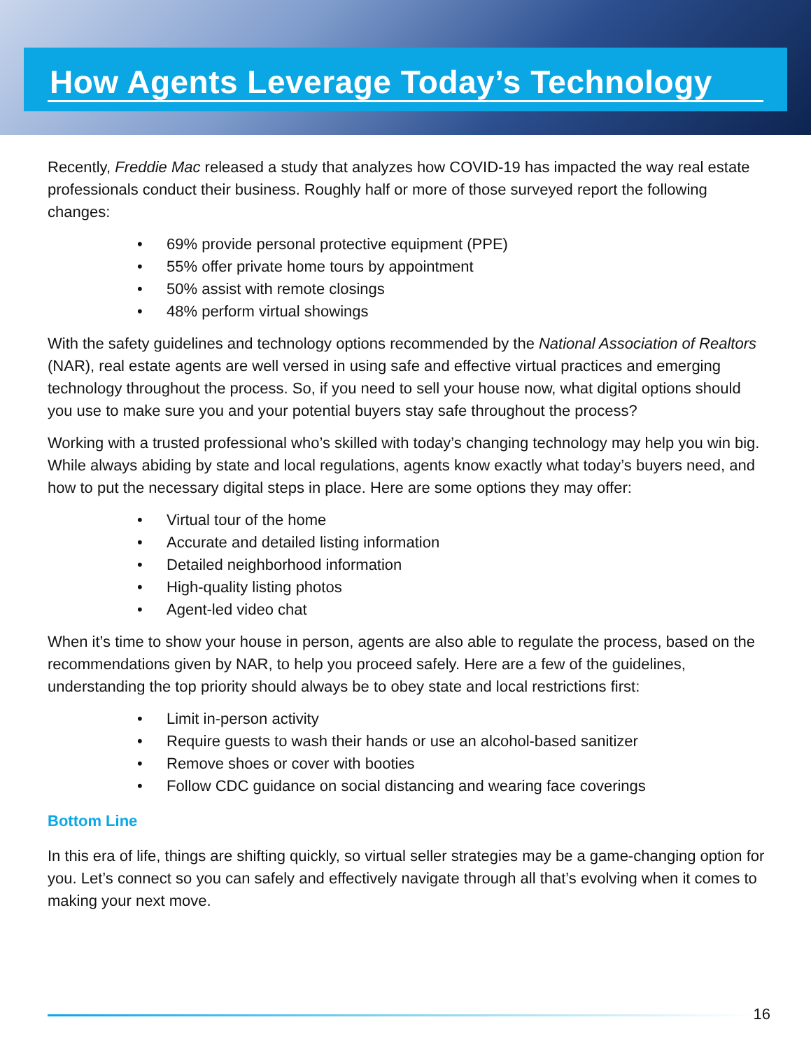How Agents Leverage Today’s Technology
Recently, Freddie Mac released a study that analyzes how COVID-19 has impacted the way real estate professionals conduct their business. Roughly half or more of those surveyed report the following changes:
• 69% provide personal protective equipment (PPE)
• 55% offer private home tours by appointment
• 50% assist with remote closings
• 48% perform virtual showings
With the safety guidelines and technology options recommended by the National Association of Realtors (NAR), real estate agents are well versed in using safe and effective virtual practices and emerging technology throughout the process. So, if you need to sell your house now, what digital options should you use to make sure you and your potential buyers stay safe throughout the process?
Working with a trusted professional who’s skilled with today’s changing technology may help you win big. While always abiding by state and local regulations, agents know exactly what today’s buyers need, and how to put the necessary digital steps in place. Here are some options they may offer:
• Virtual tour of the home
• Accurate and detailed listing information
• Detailed neighborhood information
• High-quality listing photos
• Agent-led video chat
When it’s time to show your house in person, agents are also able to regulate the process, based on the recommendations given by NAR, to help you proceed safely. Here are a few of the guidelines, understanding the top priority should always be to obey state and local restrictions first:
• Limit in-person activity
• Require guests to wash their hands or use an alcohol-based sanitizer
• Remove shoes or cover with booties
• Follow CDC guidance on social distancing and wearing face coverings
Bottom Line
In this era of life, things are shifting quickly, so virtual seller strategies may be a game-changing option for you. Let’s connect so you can safely and effectively navigate through all that’s evolving when it comes to making your next move.
16